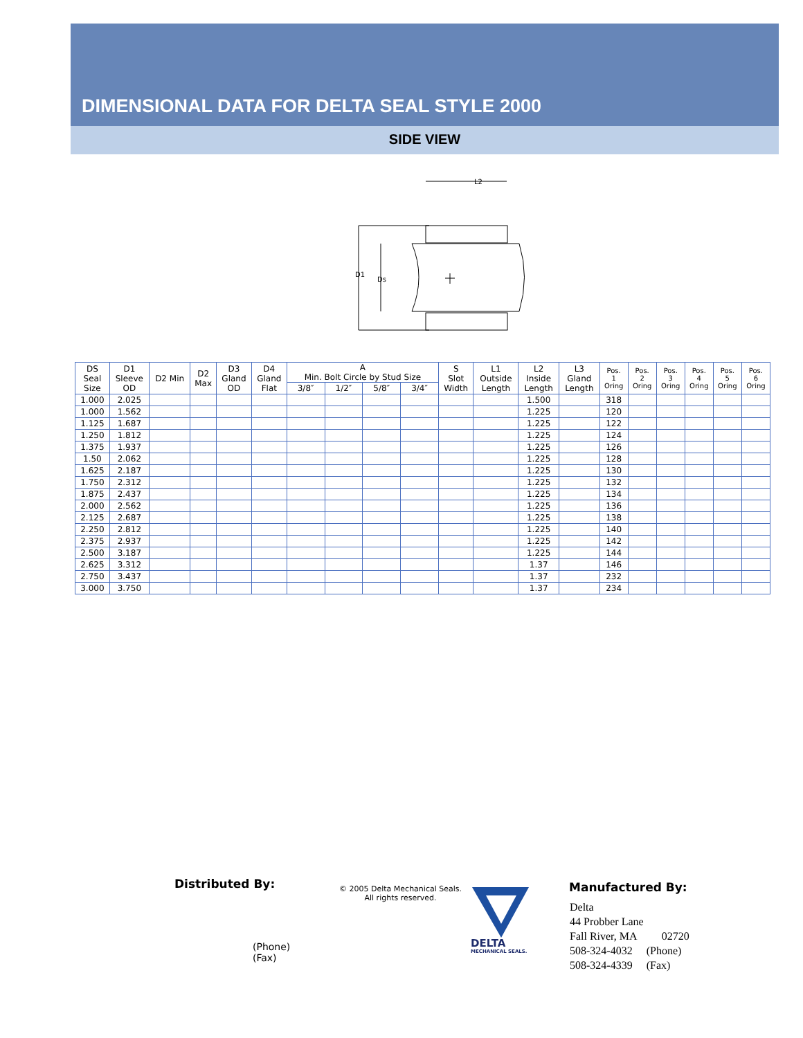DIMENSIONAL DATA FOR DELTA SEAL STYLE 2000
SIDE VIEW
L2
D1
Ds
| DS Seal Size | D1 Sleeve OD | D2 Min | D2 Max | D3 Gland OD | D4 Gland Flat | A Min. Bolt Circle by Stud Size | | | | S Slot Width | L1 Outside Length | L2 Inside Length | L3 Gland Length | Pos. 1 Oring | Pos. 2 Oring | Pos. 3 Oring | Pos. 4 Oring | Pos. 5 Oring | Pos. 6 Oring |
| --- | --- | --- | --- | --- | --- | --- | --- | --- | --- | --- | --- | --- | --- | --- | --- | --- | --- | --- | --- |
| | | | | | | 3/8″ | 1/2″ | 5/8″ | 3/4″ | | | | | | | | | | |
| 1.000 | 2.025 | | | | | | | | | | | 1.500 | | 318 | | | | | |
| 1.000 | 1.562 | | | | | | | | | | | 1.225 | | 120 | | | | | |
| 1.125 | 1.687 | | | | | | | | | | | 1.225 | | 122 | | | | | |
| 1.250 | 1.812 | | | | | | | | | | | 1.225 | | 124 | | | | | |
| 1.375 | 1.937 | | | | | | | | | | | 1.225 | | 126 | | | | | |
| 1.50 | 2.062 | | | | | | | | | | | 1.225 | | 128 | | | | | |
| 1.625 | 2.187 | | | | | | | | | | | 1.225 | | 130 | | | | | |
| 1.750 | 2.312 | | | | | | | | | | | 1.225 | | 132 | | | | | |
| 1.875 | 2.437 | | | | | | | | | | | 1.225 | | 134 | | | | | |
| 2.000 | 2.562 | | | | | | | | | | | 1.225 | | 136 | | | | | |
| 2.125 | 2.687 | | | | | | | | | | | 1.225 | | 138 | | | | | |
| 2.250 | 2.812 | | | | | | | | | | | 1.225 | | 140 | | | | | |
| 2.375 | 2.937 | | | | | | | | | | | 1.225 | | 142 | | | | | |
| 2.500 | 3.187 | | | | | | | | | | | 1.225 | | 144 | | | | | |
| 2.625 | 3.312 | | | | | | | | | | | 1.37 | | 146 | | | | | |
| 2.750 | 3.437 | | | | | | | | | | | 1.37 | | 232 | | | | | |
| 3.000 | 3.750 | | | | | | | | | | | 1.37 | | 234 | | | | | |
Distributed By:
(Phone)
(Fax)
© 2005 Delta Mechanical Seals.
All rights reserved.
DELTA
MECHANICAL SEALS.
Manufactured By:
Delta
44 Probber Lane
Fall River, MA 02720
508-324-4032 (Phone)
508-324-4339 (Fax)